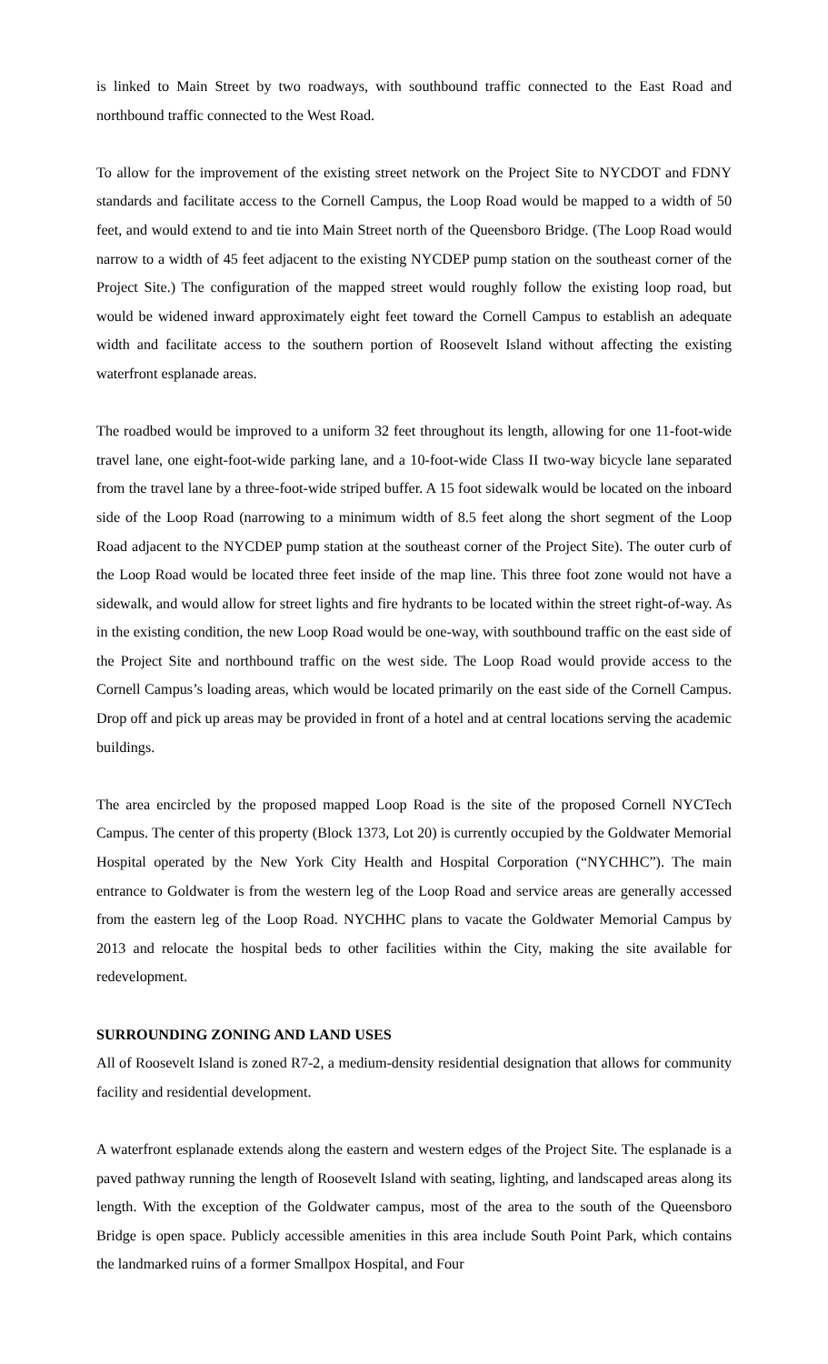is linked to Main Street by two roadways, with southbound traffic connected to the East Road and northbound traffic connected to the West Road.
To allow for the improvement of the existing street network on the Project Site to NYCDOT and FDNY standards and facilitate access to the Cornell Campus, the Loop Road would be mapped to a width of 50 feet, and would extend to and tie into Main Street north of the Queensboro Bridge. (The Loop Road would narrow to a width of 45 feet adjacent to the existing NYCDEP pump station on the southeast corner of the Project Site.) The configuration of the mapped street would roughly follow the existing loop road, but would be widened inward approximately eight feet toward the Cornell Campus to establish an adequate width and facilitate access to the southern portion of Roosevelt Island without affecting the existing waterfront esplanade areas.
The roadbed would be improved to a uniform 32 feet throughout its length, allowing for one 11-foot-wide travel lane, one eight-foot-wide parking lane, and a 10-foot-wide Class II two-way bicycle lane separated from the travel lane by a three-foot-wide striped buffer. A 15 foot sidewalk would be located on the inboard side of the Loop Road (narrowing to a minimum width of 8.5 feet along the short segment of the Loop Road adjacent to the NYCDEP pump station at the southeast corner of the Project Site). The outer curb of the Loop Road would be located three feet inside of the map line. This three foot zone would not have a sidewalk, and would allow for street lights and fire hydrants to be located within the street right-of-way. As in the existing condition, the new Loop Road would be one-way, with southbound traffic on the east side of the Project Site and northbound traffic on the west side. The Loop Road would provide access to the Cornell Campus’s loading areas, which would be located primarily on the east side of the Cornell Campus. Drop off and pick up areas may be provided in front of a hotel and at central locations serving the academic buildings.
The area encircled by the proposed mapped Loop Road is the site of the proposed Cornell NYCTech Campus. The center of this property (Block 1373, Lot 20) is currently occupied by the Goldwater Memorial Hospital operated by the New York City Health and Hospital Corporation (“NYCHHC”). The main entrance to Goldwater is from the western leg of the Loop Road and service areas are generally accessed from the eastern leg of the Loop Road. NYCHHC plans to vacate the Goldwater Memorial Campus by 2013 and relocate the hospital beds to other facilities within the City, making the site available for redevelopment.
SURROUNDING ZONING AND LAND USES
All of Roosevelt Island is zoned R7-2, a medium-density residential designation that allows for community facility and residential development.
A waterfront esplanade extends along the eastern and western edges of the Project Site. The esplanade is a paved pathway running the length of Roosevelt Island with seating, lighting, and landscaped areas along its length. With the exception of the Goldwater campus, most of the area to the south of the Queensboro Bridge is open space. Publicly accessible amenities in this area include South Point Park, which contains the landmarked ruins of a former Smallpox Hospital, and Four